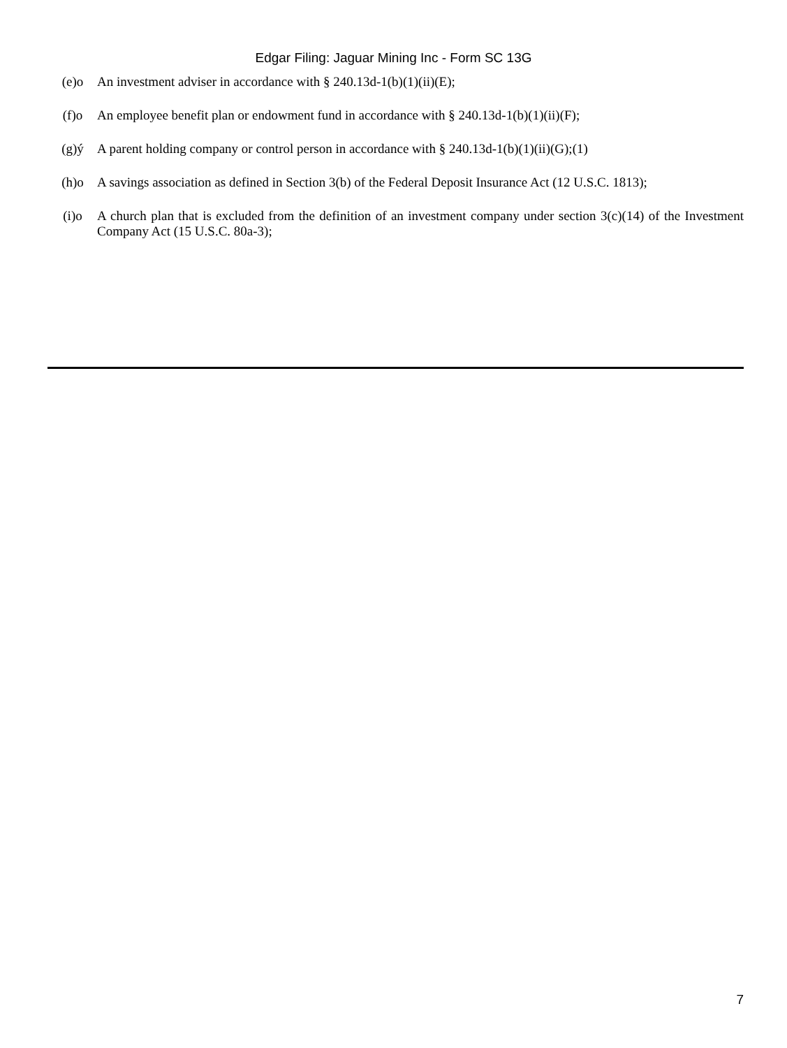Edgar Filing: Jaguar Mining Inc - Form SC 13G
(e)o An investment adviser in accordance with § 240.13d-1(b)(1)(ii)(E);
(f)o An employee benefit plan or endowment fund in accordance with § 240.13d-1(b)(1)(ii)(F);
(g)ý A parent holding company or control person in accordance with § 240.13d-1(b)(1)(ii)(G);(1)
(h)o A savings association as defined in Section 3(b) of the Federal Deposit Insurance Act (12 U.S.C. 1813);
(i)o A church plan that is excluded from the definition of an investment company under section 3(c)(14) of the Investment Company Act (15 U.S.C. 80a-3);
7